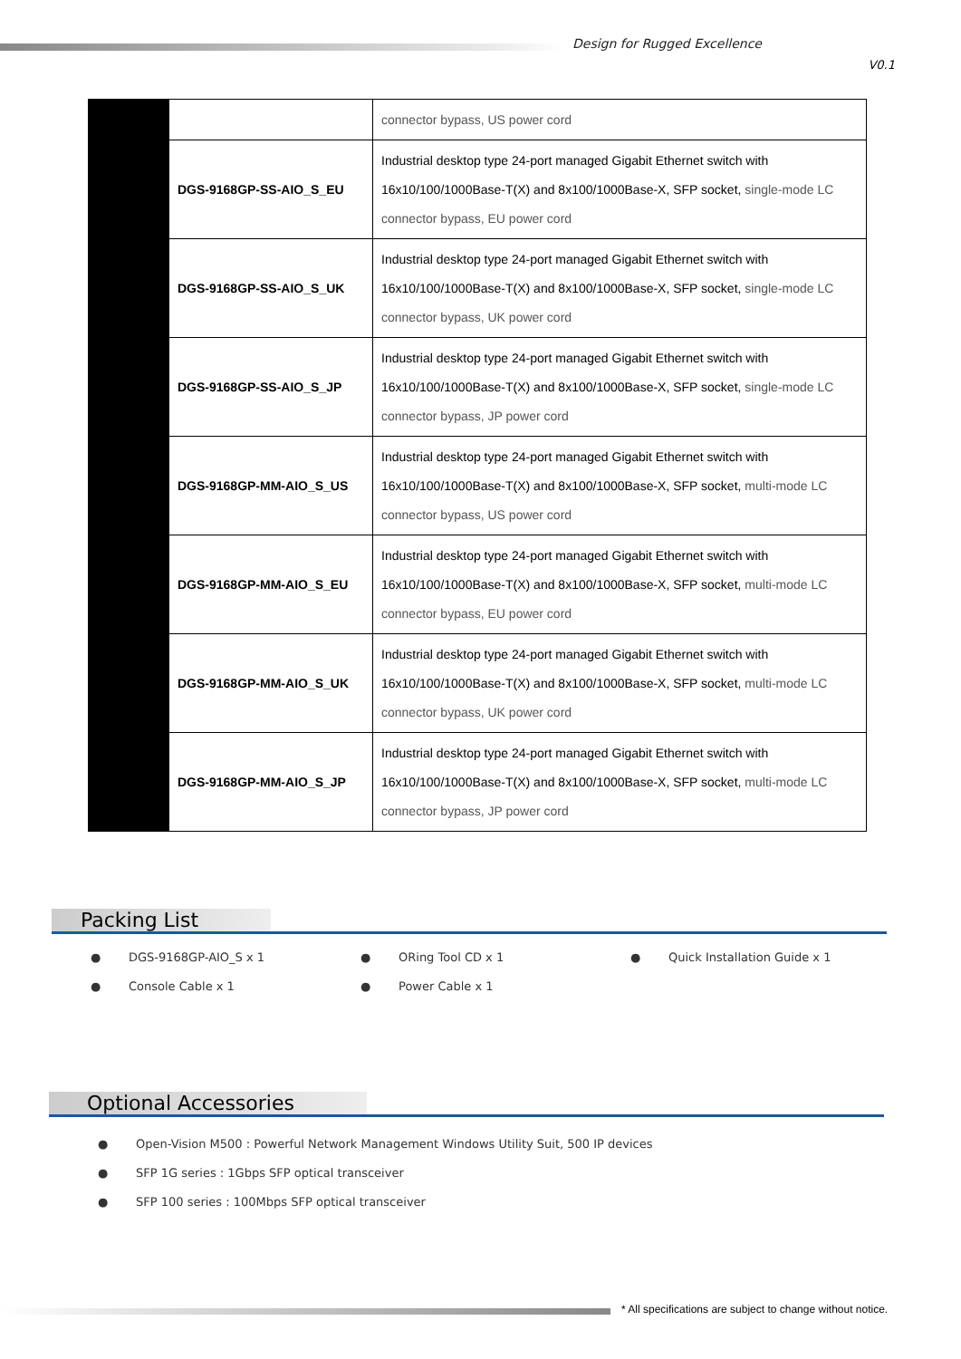Design for Rugged Excellence
V0.1
| | | connector bypass, US power cord |
| | DGS-9168GP-SS-AIO_S_EU | Industrial desktop type 24-port managed Gigabit Ethernet switch with 16x10/100/1000Base-T(X) and 8x100/1000Base-X, SFP socket, single-mode LC connector bypass, EU power cord |
| | DGS-9168GP-SS-AIO_S_UK | Industrial desktop type 24-port managed Gigabit Ethernet switch with 16x10/100/1000Base-T(X) and 8x100/1000Base-X, SFP socket, single-mode LC connector bypass, UK power cord |
| | DGS-9168GP-SS-AIO_S_JP | Industrial desktop type 24-port managed Gigabit Ethernet switch with 16x10/100/1000Base-T(X) and 8x100/1000Base-X, SFP socket, single-mode LC connector bypass, JP power cord |
| | DGS-9168GP-MM-AIO_S_US | Industrial desktop type 24-port managed Gigabit Ethernet switch with 16x10/100/1000Base-T(X) and 8x100/1000Base-X, SFP socket, multi-mode LC connector bypass, US power cord |
| | DGS-9168GP-MM-AIO_S_EU | Industrial desktop type 24-port managed Gigabit Ethernet switch with 16x10/100/1000Base-T(X) and 8x100/1000Base-X, SFP socket, multi-mode LC connector bypass, EU power cord |
| | DGS-9168GP-MM-AIO_S_UK | Industrial desktop type 24-port managed Gigabit Ethernet switch with 16x10/100/1000Base-T(X) and 8x100/1000Base-X, SFP socket, multi-mode LC connector bypass, UK power cord |
| | DGS-9168GP-MM-AIO_S_JP | Industrial desktop type 24-port managed Gigabit Ethernet switch with 16x10/100/1000Base-T(X) and 8x100/1000Base-X, SFP socket, multi-mode LC connector bypass, JP power cord |
Packing List
● DGS-9168GP-AIO_S x 1 ● ORing Tool CD x 1 ● Quick Installation Guide x 1
● Console Cable x 1 ● Power Cable x 1
Optional Accessories
● Open-Vision M500 : Powerful Network Management Windows Utility Suit, 500 IP devices
● SFP 1G series : 1Gbps SFP optical transceiver
● SFP 100 series : 100Mbps SFP optical transceiver
* All specifications are subject to change without notice.